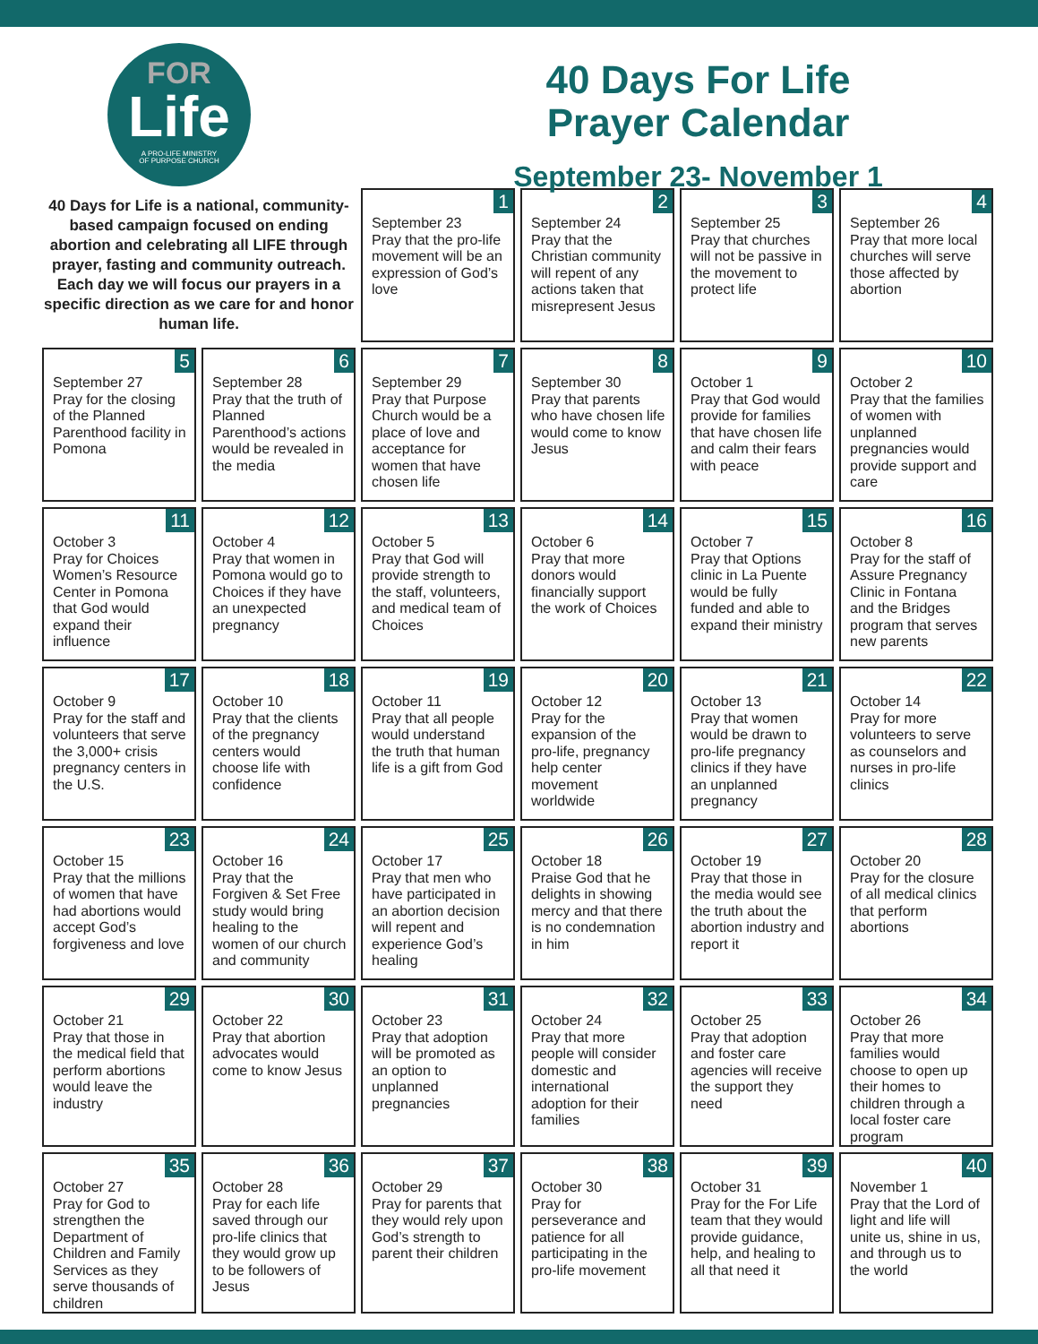FOR
Life
A PRO-LIFE MINISTRY
OF PURPOSE CHURCH
40 Days For Life
Prayer Calendar
September 23- November 1
| 40 Days for Life is a national, community-based campaign focused on ending abortion and celebrating all LIFE through prayer, fasting and community outreach. Each day we will focus our prayers in a specific direction as we care for and honor human life. | | 1 September 23 Pray that the pro-life movement will be an expression of God’s love | 2 September 24 Pray that the Christian community will repent of any actions taken that misrepresent Jesus | 3 September 25 Pray that churches will not be passive in the movement to protect life | 4 September 26 Pray that more local churches will serve those affected by abortion |
| 5 September 27 Pray for the closing of the Planned Parenthood facility in Pomona | 6 September 28 Pray that the truth of Planned Parenthood’s actions would be revealed in the media | 7 September 29 Pray that Purpose Church would be a place of love and acceptance for women that have chosen life | 8 September 30 Pray that parents who have chosen life would come to know Jesus | 9 October 1 Pray that God would provide for families that have chosen life and calm their fears with peace | 10 October 2 Pray that the families of women with unplanned pregnancies would provide support and care |
| 11 October 3 Pray for Choices Women’s Resource Center in Pomona that God would expand their influence | 12 October 4 Pray that women in Pomona would go to Choices if they have an unexpected pregnancy | 13 October 5 Pray that God will provide strength to the staff, volunteers, and medical team of Choices | 14 October 6 Pray that more donors would financially support the work of Choices | 15 October 7 Pray that Options clinic in La Puente would be fully funded and able to expand their ministry | 16 October 8 Pray for the staff of Assure Pregnancy Clinic in Fontana and the Bridges program that serves new parents |
| 17 October 9 Pray for the staff and volunteers that serve the 3,000+ crisis pregnancy centers in the U.S. | 18 October 10 Pray that the clients of the pregnancy centers would choose life with confidence | 19 October 11 Pray that all people would understand the truth that human life is a gift from God | 20 October 12 Pray for the expansion of the pro-life, pregnancy help center movement worldwide | 21 October 13 Pray that women would be drawn to pro-life pregnancy clinics if they have an unplanned pregnancy | 22 October 14 Pray for more volunteers to serve as counselors and nurses in pro-life clinics |
| 23 October 15 Pray that the millions of women that have had abortions would accept God’s forgiveness and love | 24 October 16 Pray that the Forgiven & Set Free study would bring healing to the women of our church and community | 25 October 17 Pray that men who have participated in an abortion decision will repent and experience God’s healing | 26 October 18 Praise God that he delights in showing mercy and that there is no condemnation in him | 27 October 19 Pray that those in the media would see the truth about the abortion industry and report it | 28 October 20 Pray for the closure of all medical clinics that perform abortions |
| 29 October 21 Pray that those in the medical field that perform abortions would leave the industry | 30 October 22 Pray that abortion advocates would come to know Jesus | 31 October 23 Pray that adoption will be promoted as an option to unplanned pregnancies | 32 October 24 Pray that more people will consider domestic and international adoption for their families | 33 October 25 Pray that adoption and foster care agencies will receive the support they need | 34 October 26 Pray that more families would choose to open up their homes to children through a local foster care program |
| 35 October 27 Pray for God to strengthen the Department of Children and Family Services as they serve thousands of children | 36 October 28 Pray for each life saved through our pro-life clinics that they would grow up to be followers of Jesus | 37 October 29 Pray for parents that they would rely upon God’s strength to parent their children | 38 October 30 Pray for perseverance and patience for all participating in the pro-life movement | 39 October 31 Pray for the For Life team that they would provide guidance, help, and healing to all that need it | 40 November 1 Pray that the Lord of light and life will unite us, shine in us, and through us to the world |